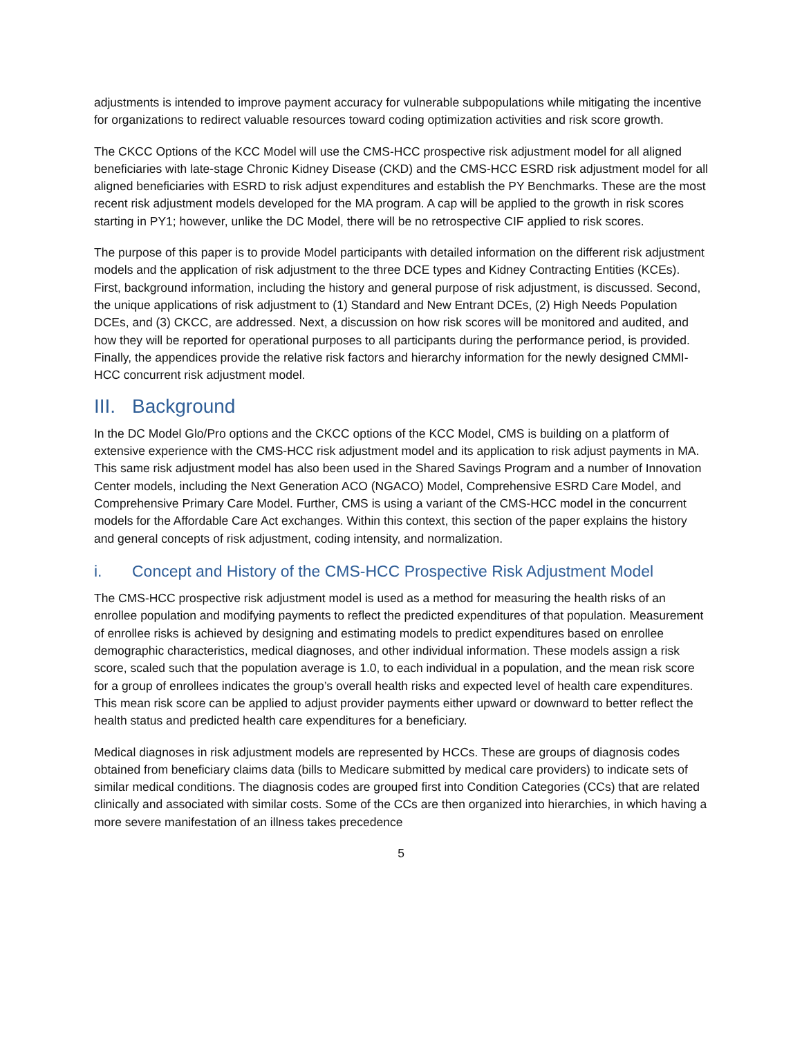adjustments is intended to improve payment accuracy for vulnerable subpopulations while mitigating the incentive for organizations to redirect valuable resources toward coding optimization activities and risk score growth.
The CKCC Options of the KCC Model will use the CMS-HCC prospective risk adjustment model for all aligned beneficiaries with late-stage Chronic Kidney Disease (CKD) and the CMS-HCC ESRD risk adjustment model for all aligned beneficiaries with ESRD to risk adjust expenditures and establish the PY Benchmarks. These are the most recent risk adjustment models developed for the MA program. A cap will be applied to the growth in risk scores starting in PY1; however, unlike the DC Model, there will be no retrospective CIF applied to risk scores.
The purpose of this paper is to provide Model participants with detailed information on the different risk adjustment models and the application of risk adjustment to the three DCE types and Kidney Contracting Entities (KCEs). First, background information, including the history and general purpose of risk adjustment, is discussed. Second, the unique applications of risk adjustment to (1) Standard and New Entrant DCEs, (2) High Needs Population DCEs, and (3) CKCC, are addressed. Next, a discussion on how risk scores will be monitored and audited, and how they will be reported for operational purposes to all participants during the performance period, is provided. Finally, the appendices provide the relative risk factors and hierarchy information for the newly designed CMMI-HCC concurrent risk adjustment model.
III. Background
In the DC Model Glo/Pro options and the CKCC options of the KCC Model, CMS is building on a platform of extensive experience with the CMS-HCC risk adjustment model and its application to risk adjust payments in MA. This same risk adjustment model has also been used in the Shared Savings Program and a number of Innovation Center models, including the Next Generation ACO (NGACO) Model, Comprehensive ESRD Care Model, and Comprehensive Primary Care Model. Further, CMS is using a variant of the CMS-HCC model in the concurrent models for the Affordable Care Act exchanges. Within this context, this section of the paper explains the history and general concepts of risk adjustment, coding intensity, and normalization.
i. Concept and History of the CMS-HCC Prospective Risk Adjustment Model
The CMS-HCC prospective risk adjustment model is used as a method for measuring the health risks of an enrollee population and modifying payments to reflect the predicted expenditures of that population. Measurement of enrollee risks is achieved by designing and estimating models to predict expenditures based on enrollee demographic characteristics, medical diagnoses, and other individual information. These models assign a risk score, scaled such that the population average is 1.0, to each individual in a population, and the mean risk score for a group of enrollees indicates the group’s overall health risks and expected level of health care expenditures. This mean risk score can be applied to adjust provider payments either upward or downward to better reflect the health status and predicted health care expenditures for a beneficiary.
Medical diagnoses in risk adjustment models are represented by HCCs. These are groups of diagnosis codes obtained from beneficiary claims data (bills to Medicare submitted by medical care providers) to indicate sets of similar medical conditions. The diagnosis codes are grouped first into Condition Categories (CCs) that are related clinically and associated with similar costs. Some of the CCs are then organized into hierarchies, in which having a more severe manifestation of an illness takes precedence
5